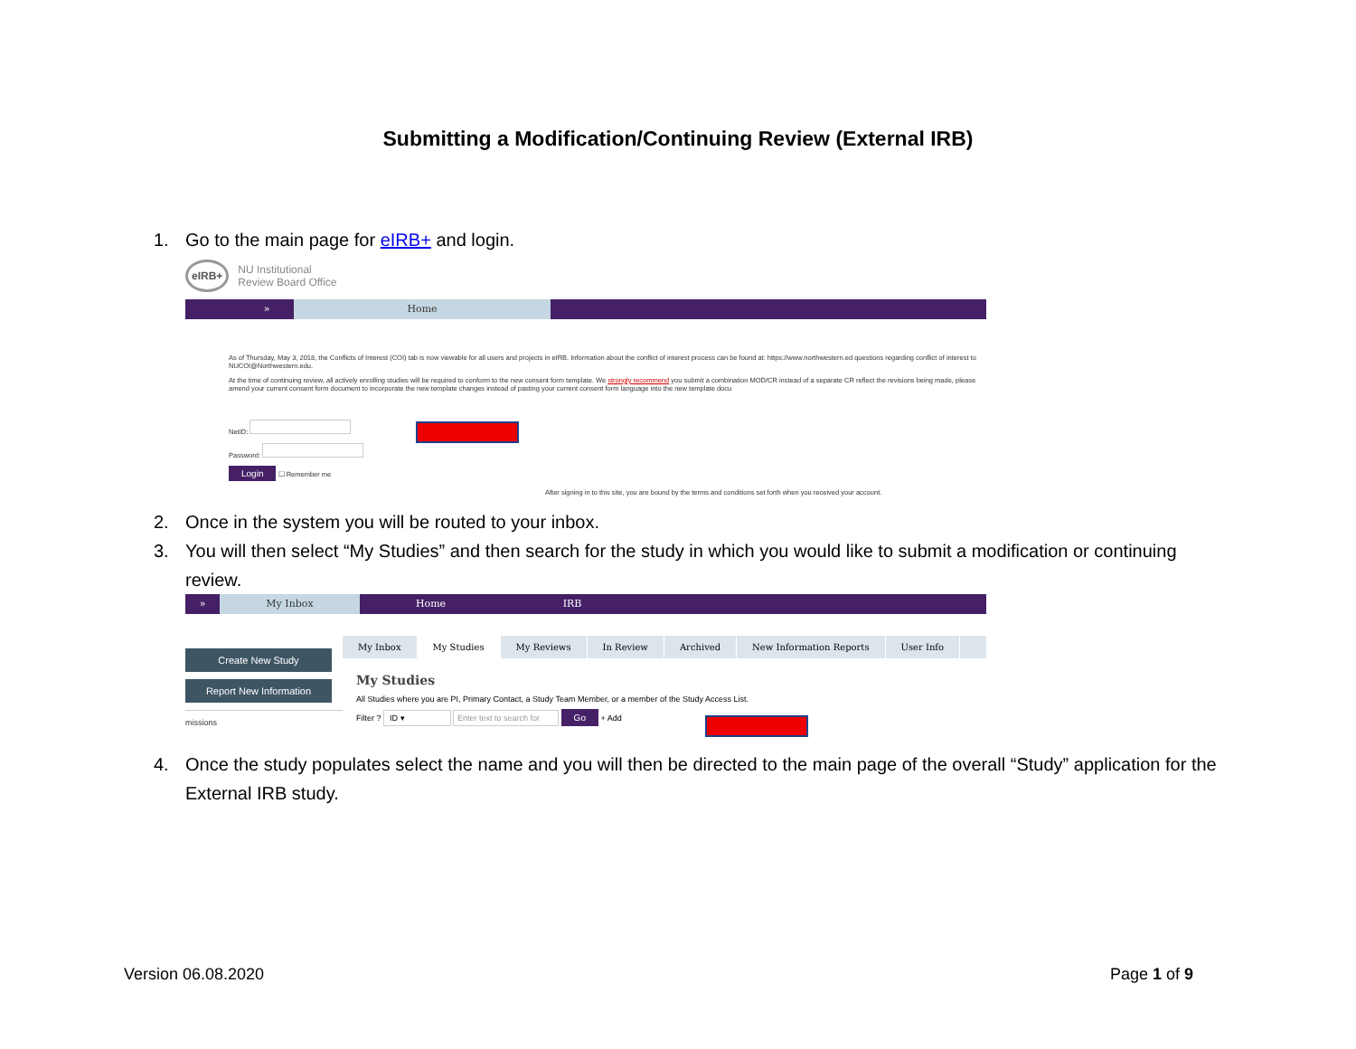Submitting a Modification/Continuing Review (External IRB)
1. Go to the main page for eIRB+ and login.
eIRB+ NU Institutional
Review Board Office
» Home
As of Thursday, May 3, 2018, the Conflicts of Interest (COI) tab is now viewable for all users and projects in eIRB. Information about the conflict of interest process can be found at: https://www.northwestern.ed questions regarding conflict of interest to NUCOI@Northwestern.edu.
At the time of continuing review, all actively enrolling studies will be required to conform to the new consent form template. We strongly recommend you submit a combination MOD/CR instead of a separate CR reflect the revisions being made, please amend your current consent form document to incorporate the new template changes instead of pasting your current consent form language into the new template docu
NetID:
Password:
Login ☐ Remember me
After signing in to this site, you are bound by the terms and conditions set forth when you received your account.
2. Once in the system you will be routed to your inbox.
3. You will then select “My Studies” and then search for the study in which you would like to submit a modification or continuing review.
» My Inbox Home IRB
Create New Study
Report New Information
missions
My Inbox My Studies My Reviews In Review Archived New Information Reports User Info
My Studies
All Studies where you are PI, Primary Contact, a Study Team Member, or a member of the Study Access List.
Filter ? ID ▾ Enter text to search for Go + Add
4. Once the study populates select the name and you will then be directed to the main page of the overall “Study” application for the External IRB study.
Version 06.08.2020 Page 1 of 9